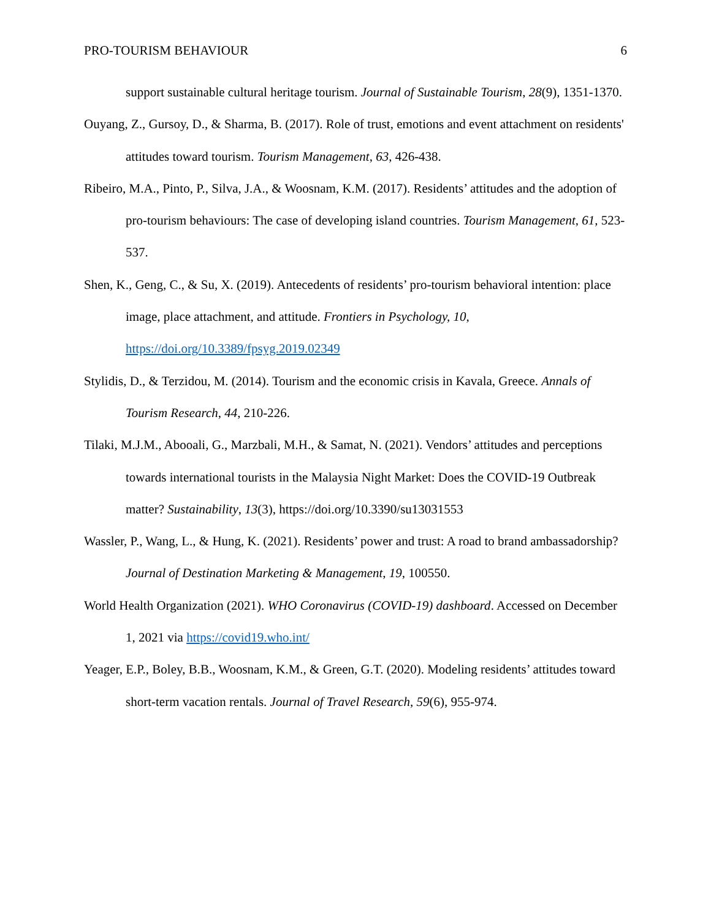PRO-TOURISM BEHAVIOUR 6
support sustainable cultural heritage tourism. Journal of Sustainable Tourism, 28(9), 1351-1370.
Ouyang, Z., Gursoy, D., & Sharma, B. (2017). Role of trust, emotions and event attachment on residents' attitudes toward tourism. Tourism Management, 63, 426-438.
Ribeiro, M.A., Pinto, P., Silva, J.A., & Woosnam, K.M. (2017). Residents’ attitudes and the adoption of pro-tourism behaviours: The case of developing island countries. Tourism Management, 61, 523-537.
Shen, K., Geng, C., & Su, X. (2019). Antecedents of residents’ pro-tourism behavioral intention: place image, place attachment, and attitude. Frontiers in Psychology, 10, https://doi.org/10.3389/fpsyg.2019.02349
Stylidis, D., & Terzidou, M. (2014). Tourism and the economic crisis in Kavala, Greece. Annals of Tourism Research, 44, 210-226.
Tilaki, M.J.M., Abooali, G., Marzbali, M.H., & Samat, N. (2021). Vendors’ attitudes and perceptions towards international tourists in the Malaysia Night Market: Does the COVID-19 Outbreak matter? Sustainability, 13(3), https://doi.org/10.3390/su13031553
Wassler, P., Wang, L., & Hung, K. (2021). Residents’ power and trust: A road to brand ambassadorship? Journal of Destination Marketing & Management, 19, 100550.
World Health Organization (2021). WHO Coronavirus (COVID-19) dashboard. Accessed on December 1, 2021 via https://covid19.who.int/
Yeager, E.P., Boley, B.B., Woosnam, K.M., & Green, G.T. (2020). Modeling residents’ attitudes toward short-term vacation rentals. Journal of Travel Research, 59(6), 955-974.